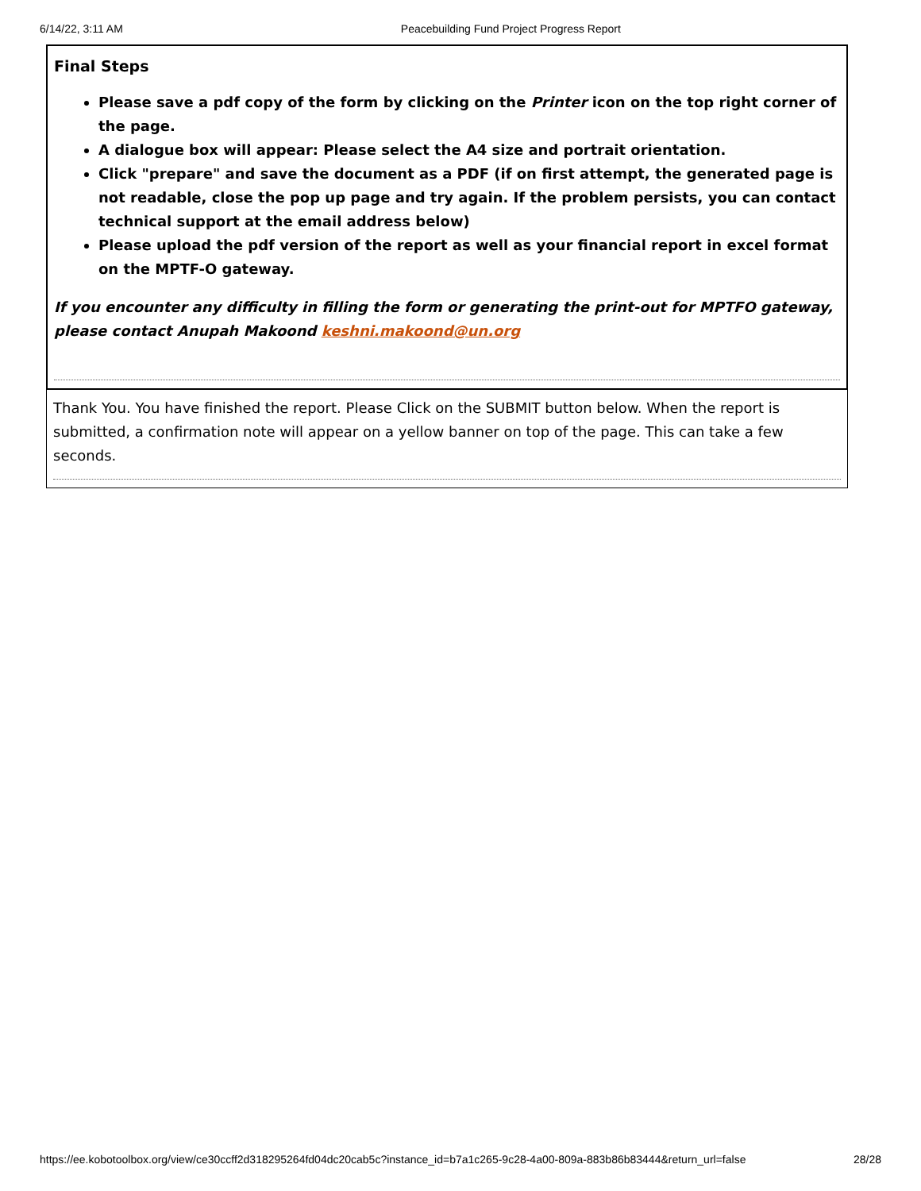6/14/22, 3:11 AM Peacebuilding Fund Project Progress Report
Final Steps
Please save a pdf copy of the form by clicking on the Printer icon on the top right corner of the page.
A dialogue box will appear: Please select the A4 size and portrait orientation.
Click "prepare" and save the document as a PDF (if on first attempt, the generated page is not readable, close the pop up page and try again. If the problem persists, you can contact technical support at the email address below)
Please upload the pdf version of the report as well as your financial report in excel format on the MPTF-O gateway.
If you encounter any difficulty in filling the form or generating the print-out for MPTFO gateway, please contact Anupah Makoond keshni.makoond@un.org
Thank You. You have finished the report. Please Click on the SUBMIT button below. When the report is submitted, a confirmation note will appear on a yellow banner on top of the page. This can take a few seconds.
https://ee.kobotoolbox.org/view/ce30ccff2d318295264fd04dc20cab5c?instance_id=b7a1c265-9c28-4a00-809a-883b86b83444&return_url=false 28/28